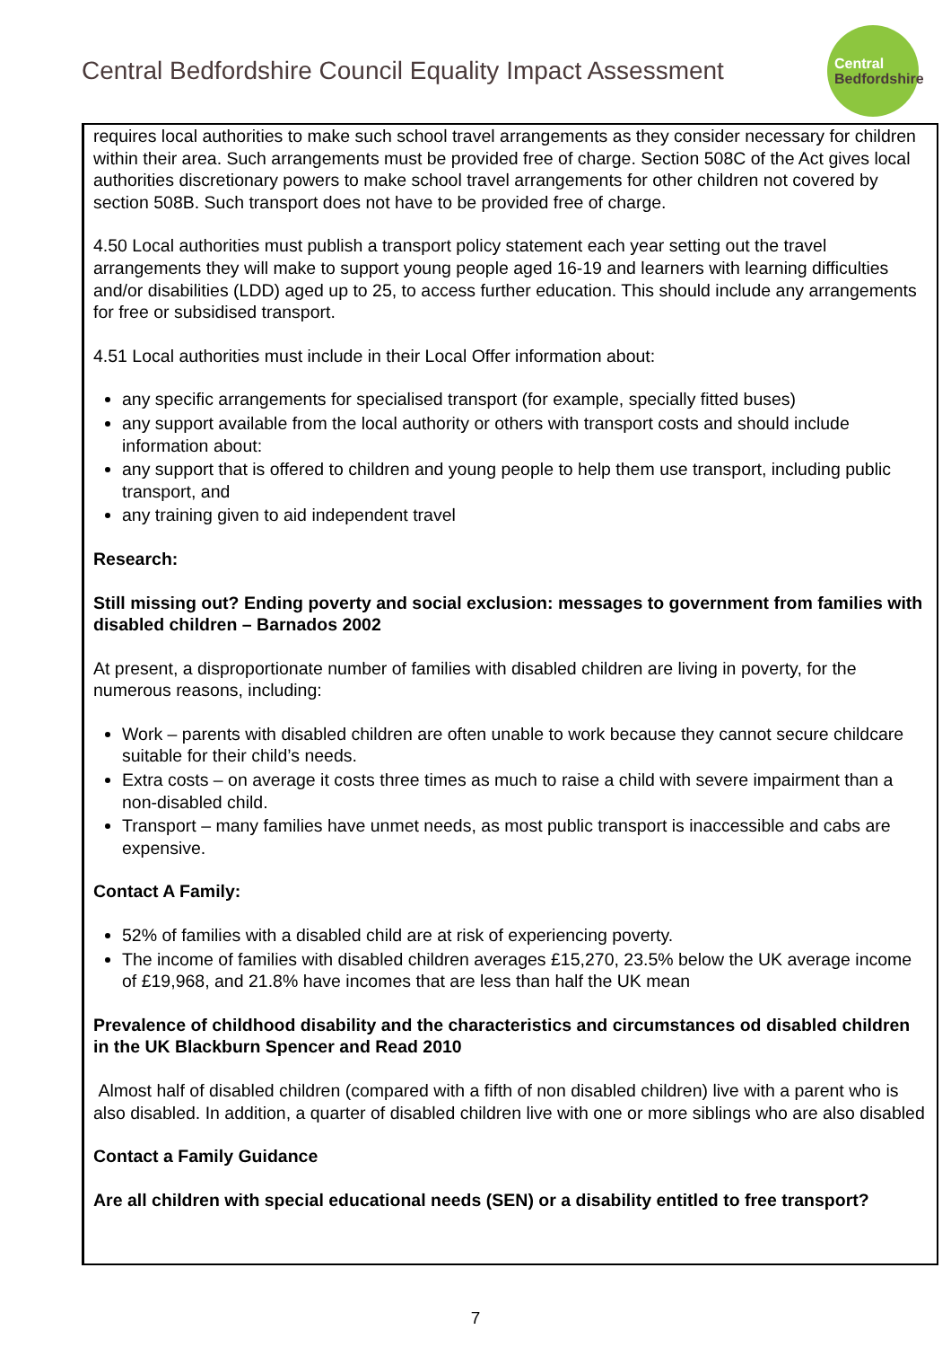Central Bedfordshire Council Equality Impact Assessment
Central
Bedfordshire
requires local authorities to make such school travel arrangements as they consider necessary for children within their area. Such arrangements must be provided free of charge. Section 508C of the Act gives local authorities discretionary powers to make school travel arrangements for other children not covered by section 508B. Such transport does not have to be provided free of charge.
4.50 Local authorities must publish a transport policy statement each year setting out the travel arrangements they will make to support young people aged 16-19 and learners with learning difficulties and/or disabilities (LDD) aged up to 25, to access further education. This should include any arrangements for free or subsidised transport.
4.51 Local authorities must include in their Local Offer information about:
any specific arrangements for specialised transport (for example, specially fitted buses)
any support available from the local authority or others with transport costs and should include information about:
any support that is offered to children and young people to help them use transport, including public transport, and
any training given to aid independent travel
Research:
Still missing out? Ending poverty and social exclusion: messages to government from families with disabled children – Barnados 2002
At present, a disproportionate number of families with disabled children are living in poverty, for the numerous reasons, including:
Work – parents with disabled children are often unable to work because they cannot secure childcare suitable for their child’s needs.
Extra costs – on average it costs three times as much to raise a child with severe impairment than a non-disabled child.
Transport – many families have unmet needs, as most public transport is inaccessible and cabs are expensive.
Contact A Family:
52% of families with a disabled child are at risk of experiencing poverty.
The income of families with disabled children averages £15,270, 23.5% below the UK average income of £19,968, and 21.8% have incomes that are less than half the UK mean
Prevalence of childhood disability and the characteristics and circumstances od disabled children in the UK Blackburn Spencer and Read 2010
Almost half of disabled children (compared with a fifth of non disabled children) live with a parent who is also disabled. In addition, a quarter of disabled children live with one or more siblings who are also disabled
Contact a Family Guidance
Are all children with special educational needs (SEN) or a disability entitled to free transport?
7